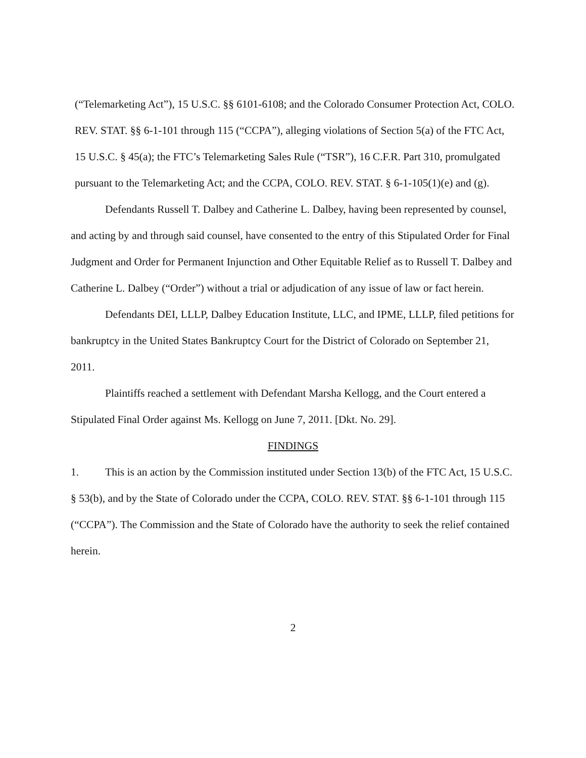(“Telemarketing Act”), 15 U.S.C. §§ 6101-6108; and the Colorado Consumer Protection Act, COLO. REV. STAT. §§ 6-1-101 through 115 (“CCPA”), alleging violations of Section 5(a) of the FTC Act, 15 U.S.C. § 45(a); the FTC’s Telemarketing Sales Rule (“TSR”), 16 C.F.R. Part 310, promulgated pursuant to the Telemarketing Act; and the CCPA, COLO. REV. STAT. § 6-1-105(1)(e) and (g).
Defendants Russell T. Dalbey and Catherine L. Dalbey, having been represented by counsel, and acting by and through said counsel, have consented to the entry of this Stipulated Order for Final Judgment and Order for Permanent Injunction and Other Equitable Relief as to Russell T. Dalbey and Catherine L. Dalbey (“Order”) without a trial or adjudication of any issue of law or fact herein.
Defendants DEI, LLLP, Dalbey Education Institute, LLC, and IPME, LLLP, filed petitions for bankruptcy in the United States Bankruptcy Court for the District of Colorado on September 21, 2011.
Plaintiffs reached a settlement with Defendant Marsha Kellogg, and the Court entered a Stipulated Final Order against Ms. Kellogg on June 7, 2011. [Dkt. No. 29].
FINDINGS
1. This is an action by the Commission instituted under Section 13(b) of the FTC Act, 15 U.S.C. § 53(b), and by the State of Colorado under the CCPA, COLO. REV. STAT. §§ 6-1-101 through 115 (“CCPA”). The Commission and the State of Colorado have the authority to seek the relief contained herein.
2